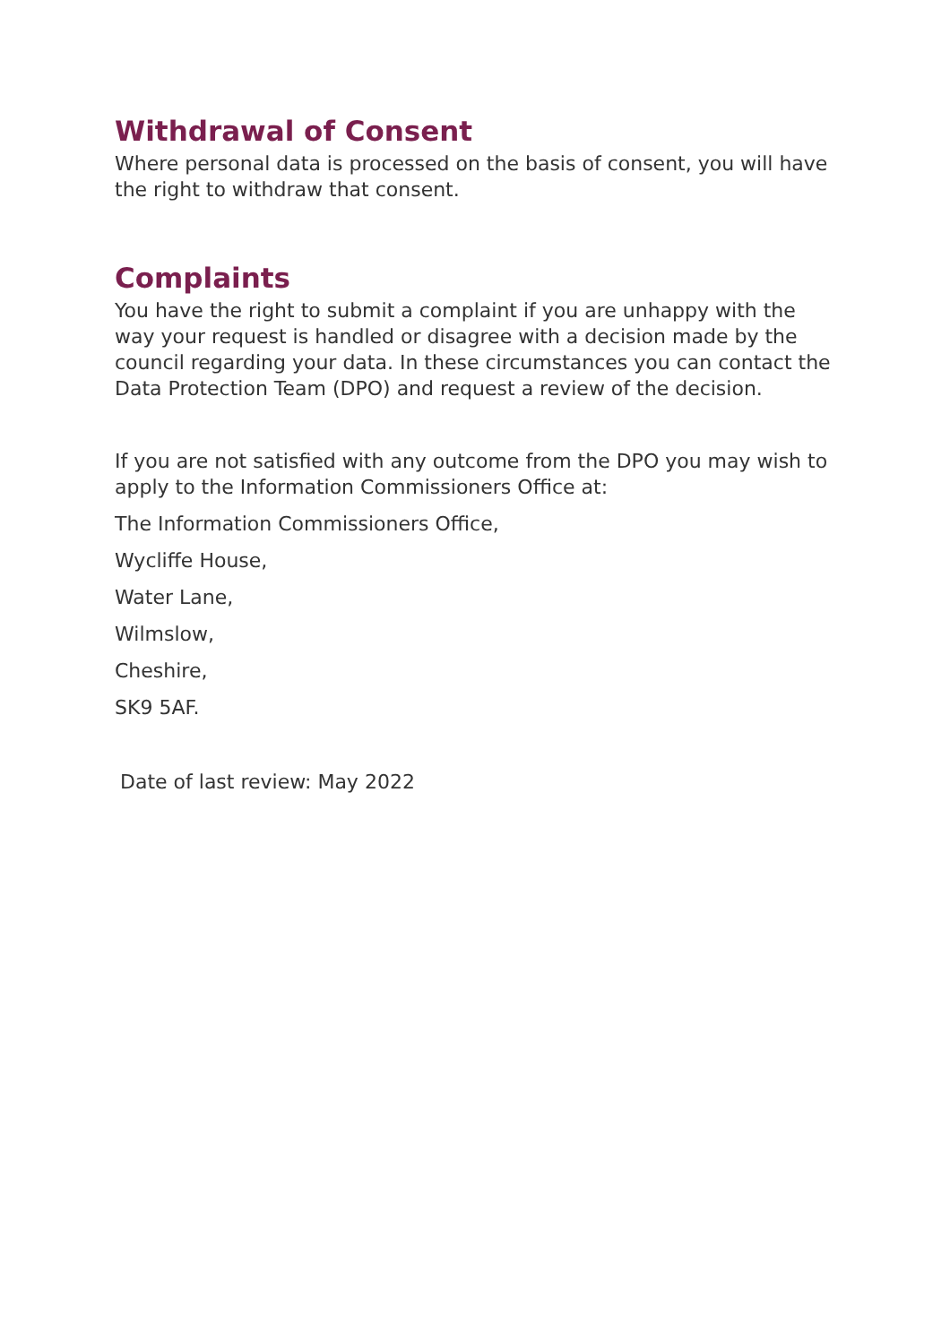Withdrawal of Consent
Where personal data is processed on the basis of consent, you will have the right to withdraw that consent.
Complaints
You have the right to submit a complaint if you are unhappy with the way your request is handled or disagree with a decision made by the council regarding your data. In these circumstances you can contact the Data Protection Team (DPO) and request a review of the decision.
If you are not satisfied with any outcome from the DPO you may wish to apply to the Information Commissioners Office at:
The Information Commissioners Office,
Wycliffe House,
Water Lane,
Wilmslow,
Cheshire,
SK9 5AF.
Date of last review: May 2022